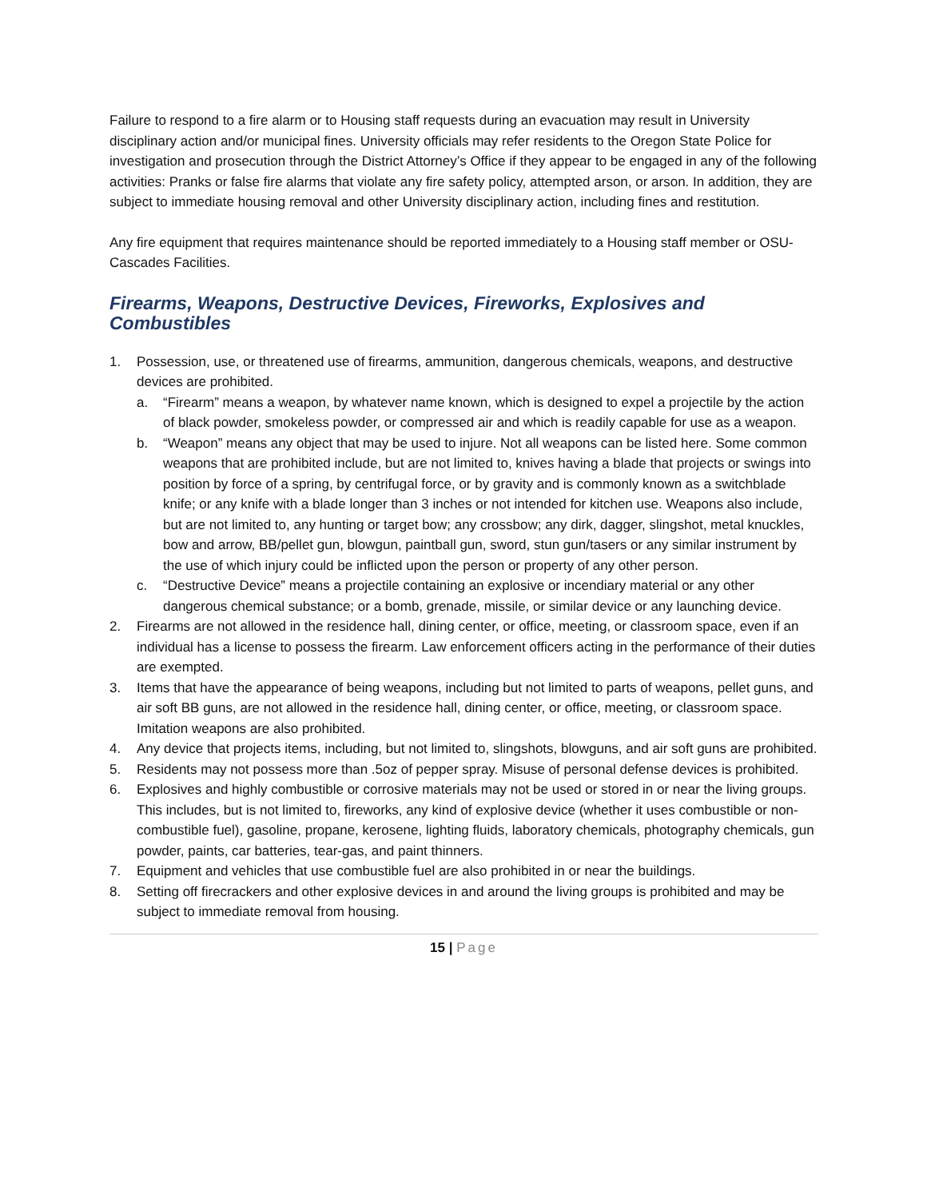Failure to respond to a fire alarm or to Housing staff requests during an evacuation may result in University disciplinary action and/or municipal fines. University officials may refer residents to the Oregon State Police for investigation and prosecution through the District Attorney’s Office if they appear to be engaged in any of the following activities: Pranks or false fire alarms that violate any fire safety policy, attempted arson, or arson. In addition, they are subject to immediate housing removal and other University disciplinary action, including fines and restitution.
Any fire equipment that requires maintenance should be reported immediately to a Housing staff member or OSU-Cascades Facilities.
Firearms, Weapons, Destructive Devices, Fireworks, Explosives and Combustibles
1. Possession, use, or threatened use of firearms, ammunition, dangerous chemicals, weapons, and destructive devices are prohibited.
a. “Firearm” means a weapon, by whatever name known, which is designed to expel a projectile by the action of black powder, smokeless powder, or compressed air and which is readily capable for use as a weapon.
b. “Weapon” means any object that may be used to injure. Not all weapons can be listed here. Some common weapons that are prohibited include, but are not limited to, knives having a blade that projects or swings into position by force of a spring, by centrifugal force, or by gravity and is commonly known as a switchblade knife; or any knife with a blade longer than 3 inches or not intended for kitchen use. Weapons also include, but are not limited to, any hunting or target bow; any crossbow; any dirk, dagger, slingshot, metal knuckles, bow and arrow, BB/pellet gun, blowgun, paintball gun, sword, stun gun/tasers or any similar instrument by the use of which injury could be inflicted upon the person or property of any other person.
c. “Destructive Device” means a projectile containing an explosive or incendiary material or any other dangerous chemical substance; or a bomb, grenade, missile, or similar device or any launching device.
2. Firearms are not allowed in the residence hall, dining center, or office, meeting, or classroom space, even if an individual has a license to possess the firearm. Law enforcement officers acting in the performance of their duties are exempted.
3. Items that have the appearance of being weapons, including but not limited to parts of weapons, pellet guns, and air soft BB guns, are not allowed in the residence hall, dining center, or office, meeting, or classroom space. Imitation weapons are also prohibited.
4. Any device that projects items, including, but not limited to, slingshots, blowguns, and air soft guns are prohibited.
5. Residents may not possess more than .5oz of pepper spray. Misuse of personal defense devices is prohibited.
6. Explosives and highly combustible or corrosive materials may not be used or stored in or near the living groups. This includes, but is not limited to, fireworks, any kind of explosive device (whether it uses combustible or non-combustible fuel), gasoline, propane, kerosene, lighting fluids, laboratory chemicals, photography chemicals, gun powder, paints, car batteries, tear-gas, and paint thinners.
7. Equipment and vehicles that use combustible fuel are also prohibited in or near the buildings.
8. Setting off firecrackers and other explosive devices in and around the living groups is prohibited and may be subject to immediate removal from housing.
15 | Page